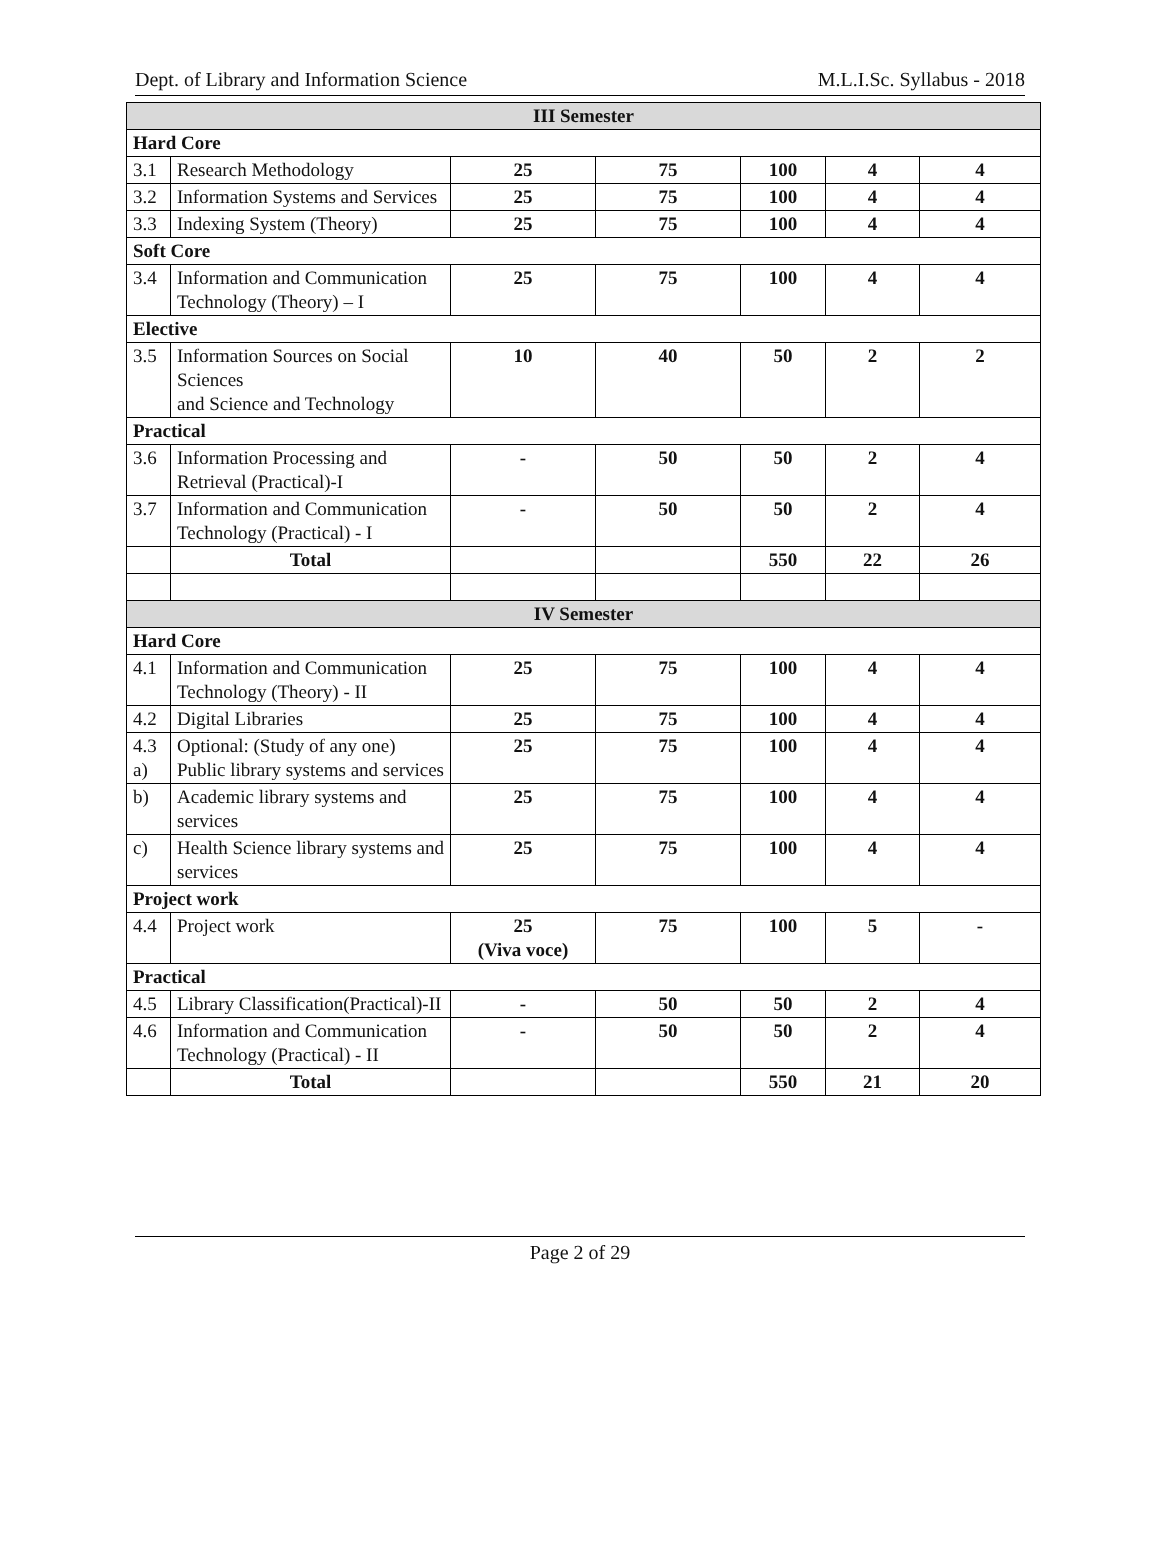Dept. of Library and Information Science M.L.I.Sc. Syllabus - 2018
| III Semester | | | | | | |
| Hard Core | | | | | | |
| 3.1 | Research Methodology | 25 | 75 | 100 | 4 | 4 |
| 3.2 | Information Systems and Services | 25 | 75 | 100 | 4 | 4 |
| 3.3 | Indexing System (Theory) | 25 | 75 | 100 | 4 | 4 |
| Soft Core | | | | | | |
| 3.4 | Information and Communication Technology (Theory) – I | 25 | 75 | 100 | 4 | 4 |
| Elective | | | | | | |
| 3.5 | Information Sources on Social Sciences and Science and Technology | 10 | 40 | 50 | 2 | 2 |
| Practical | | | | | | |
| 3.6 | Information Processing and Retrieval (Practical)-I | - | 50 | 50 | 2 | 4 |
| 3.7 | Information and Communication Technology (Practical) - I | - | 50 | 50 | 2 | 4 |
| | Total | | | 550 | 22 | 26 |
| IV Semester | | | | | | |
| Hard Core | | | | | | |
| 4.1 | Information and Communication Technology (Theory) - II | 25 | 75 | 100 | 4 | 4 |
| 4.2 | Digital Libraries | 25 | 75 | 100 | 4 | 4 |
| 4.3 a) | Optional: (Study of any one) Public library systems and services | 25 | 75 | 100 | 4 | 4 |
| b) | Academic library systems and services | 25 | 75 | 100 | 4 | 4 |
| c) | Health Science library systems and services | 25 | 75 | 100 | 4 | 4 |
| Project work | | | | | | |
| 4.4 | Project work | 25 (Viva voce) | 75 | 100 | 5 | - |
| Practical | | | | | | |
| 4.5 | Library Classification(Practical)-II | - | 50 | 50 | 2 | 4 |
| 4.6 | Information and Communication Technology (Practical) - II | - | 50 | 50 | 2 | 4 |
| | Total | | | 550 | 21 | 20 |
Page 2 of 29